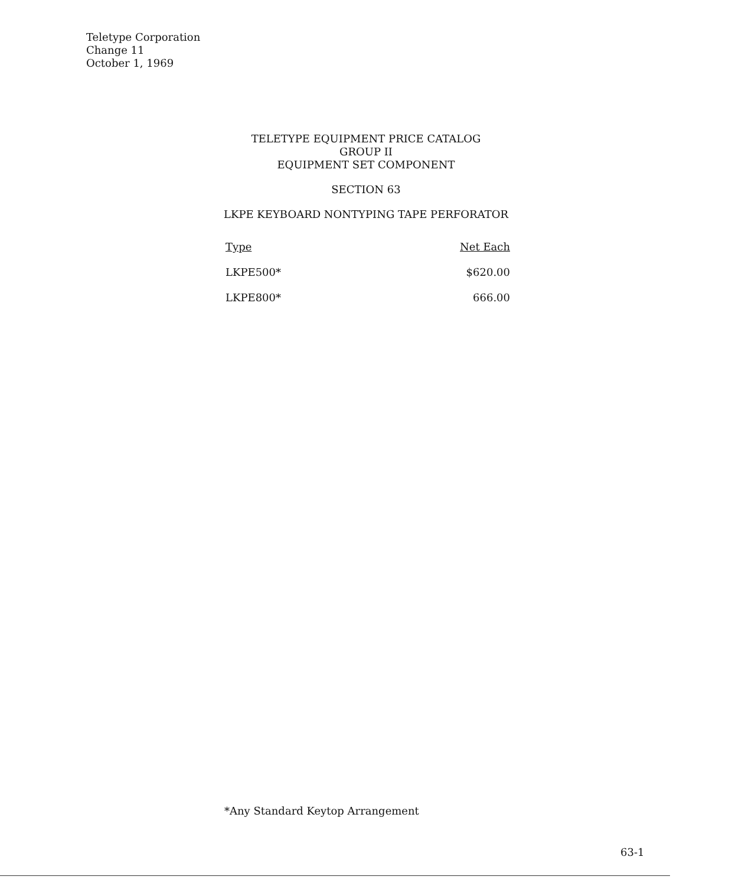Teletype Corporation
Change 11
October 1, 1969
TELETYPE EQUIPMENT PRICE CATALOG
GROUP II
EQUIPMENT SET COMPONENT
SECTION 63
LKPE KEYBOARD NONTYPING TAPE PERFORATOR
| Type | Net Each |
| --- | --- |
| LKPE500* | $620.00 |
| LKPE800* | 666.00 |
*Any Standard Keytop Arrangement
63-1